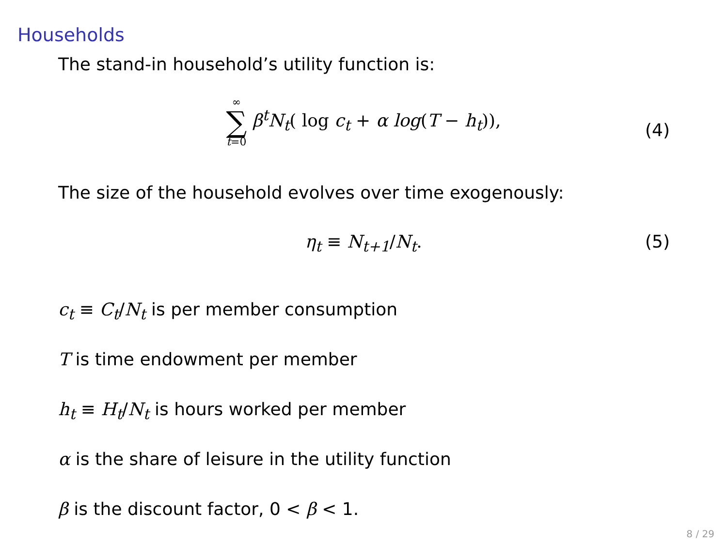Households
The stand-in household’s utility function is:
∞ ∑ t=0 β<sup>t</sup>N<sub>t</sub>( log c<sub>t</sub> + α log(T − h<sub>t</sub>)),
(4)
The size of the household evolves over time exogenously:
η<sub>t</sub> ≡ N<sub>t+1</sub>/N<sub>t</sub>. (5)
c<sub>t</sub> ≡ C<sub>t</sub>/N<sub>t</sub> is per member consumption
T is time endowment per member
h<sub>t</sub> ≡ H<sub>t</sub>/N<sub>t</sub> is hours worked per member
α is the share of leisure in the utility function
β is the discount factor, 0 < β < 1.
8 / 29